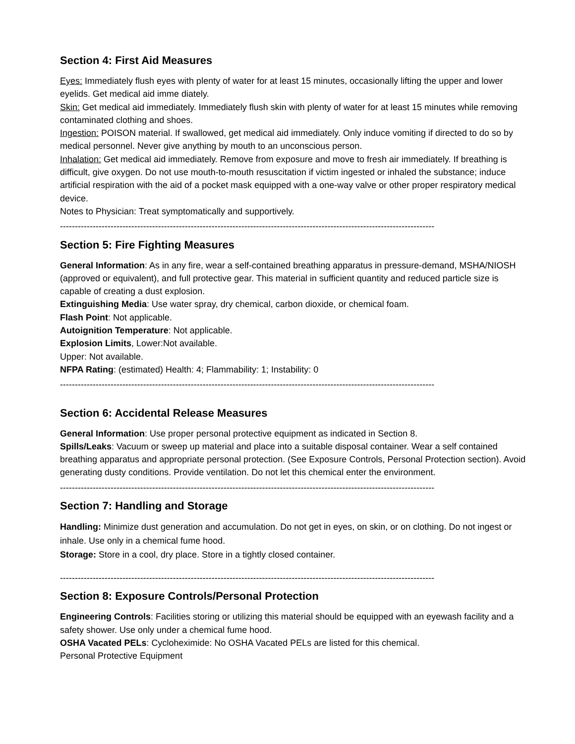Section 4: First Aid Measures
Eyes: Immediately flush eyes with plenty of water for at least 15 minutes, occasionally lifting the upper and lower eyelids. Get medical aid imme diately.
Skin: Get medical aid immediately. Immediately flush skin with plenty of water for at least 15 minutes while removing contaminated clothing and shoes.
Ingestion: POISON material. If swallowed, get medical aid immediately. Only induce vomiting if directed to do so by medical personnel. Never give anything by mouth to an unconscious person.
Inhalation: Get medical aid immediately. Remove from exposure and move to fresh air immediately. If breathing is difficult, give oxygen. Do not use mouth-to-mouth resuscitation if victim ingested or inhaled the substance; induce artificial respiration with the aid of a pocket mask equipped with a one-way valve or other proper respiratory medical device.
Notes to Physician: Treat symptomatically and supportively.
------------------------------------------------------------------------------------------------------------------------------
Section 5: Fire Fighting Measures
General Information: As in any fire, wear a self-contained breathing apparatus in pressure-demand, MSHA/NIOSH (approved or equivalent), and full protective gear. This material in sufficient quantity and reduced particle size is capable of creating a dust explosion.
Extinguishing Media: Use water spray, dry chemical, carbon dioxide, or chemical foam.
Flash Point: Not applicable.
Autoignition Temperature: Not applicable.
Explosion Limits, Lower:Not available.
Upper: Not available.
NFPA Rating: (estimated) Health: 4; Flammability: 1; Instability: 0
------------------------------------------------------------------------------------------------------------------------------
Section 6: Accidental Release Measures
General Information: Use proper personal protective equipment as indicated in Section 8.
Spills/Leaks: Vacuum or sweep up material and place into a suitable disposal container. Wear a self contained breathing apparatus and appropriate personal protection. (See Exposure Controls, Personal Protection section). Avoid generating dusty conditions. Provide ventilation. Do not let this chemical enter the environment.
------------------------------------------------------------------------------------------------------------------------------
Section 7: Handling and Storage
Handling: Minimize dust generation and accumulation. Do not get in eyes, on skin, or on clothing. Do not ingest or inhale. Use only in a chemical fume hood.
Storage: Store in a cool, dry place. Store in a tightly closed container.
------------------------------------------------------------------------------------------------------------------------------
Section 8: Exposure Controls/Personal Protection
Engineering Controls: Facilities storing or utilizing this material should be equipped with an eyewash facility and a safety shower. Use only under a chemical fume hood.
OSHA Vacated PELs: Cycloheximide: No OSHA Vacated PELs are listed for this chemical.
Personal Protective Equipment